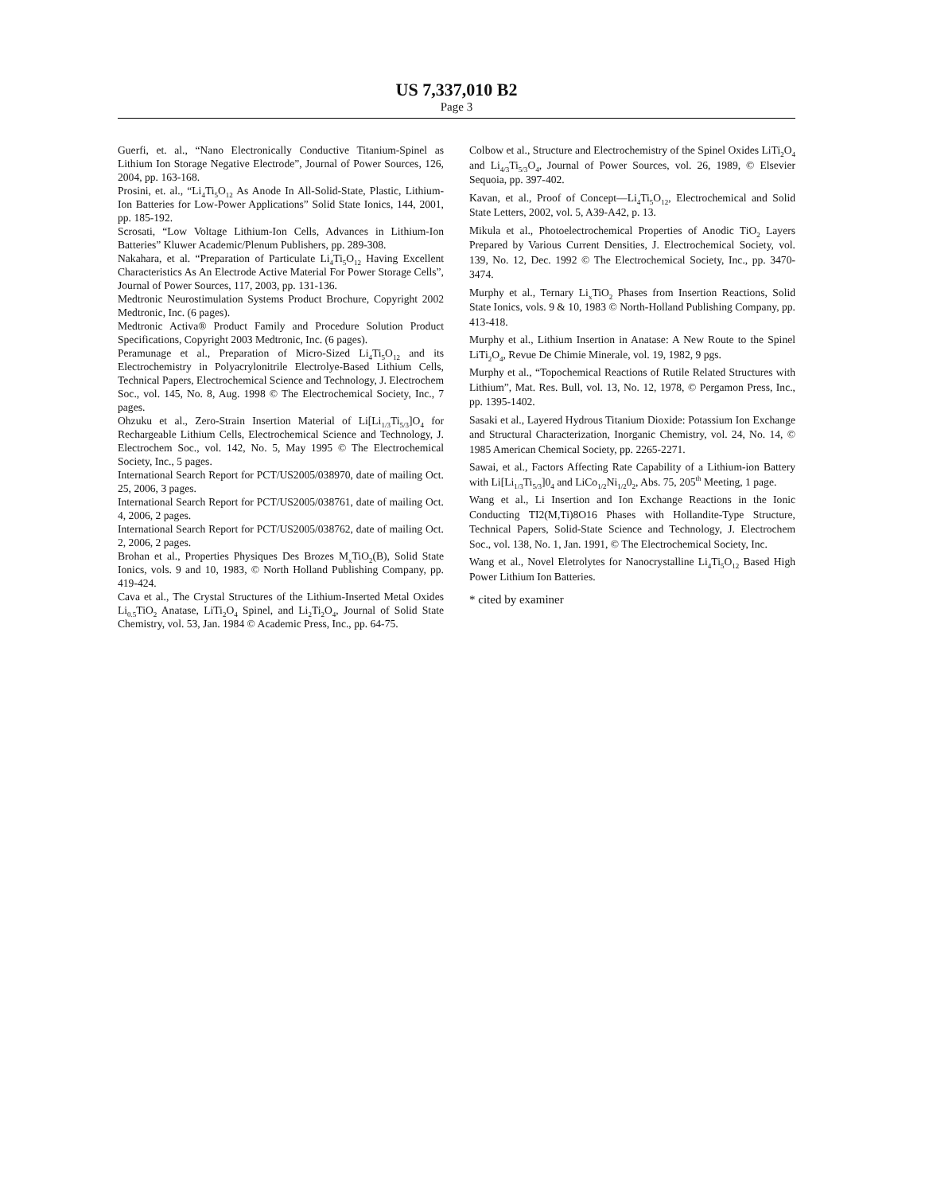US 7,337,010 B2
Page 3
Guerfi, et. al., “Nano Electronically Conductive Titanium-Spinel as Lithium Ion Storage Negative Electrode”, Journal of Power Sources, 126, 2004, pp. 163-168.
Prosini, et. al., “Li<sub>4</sub>Ti<sub>5</sub>O<sub>12</sub> As Anode In All-Solid-State, Plastic, Lithium-Ion Batteries for Low-Power Applications” Solid State Ionics, 144, 2001, pp. 185-192.
Scrosati, “Low Voltage Lithium-Ion Cells, Advances in Lithium-Ion Batteries” Kluwer Academic/Plenum Publishers, pp. 289-308.
Nakahara, et al. “Preparation of Particulate Li<sub>4</sub>Ti<sub>5</sub>O<sub>12</sub> Having Excellent Characteristics As An Electrode Active Material For Power Storage Cells”, Journal of Power Sources, 117, 2003, pp. 131-136.
Medtronic Neurostimulation Systems Product Brochure, Copyright 2002 Medtronic, Inc. (6 pages).
Medtronic Activa® Product Family and Procedure Solution Product Specifications, Copyright 2003 Medtronic, Inc. (6 pages).
Peramunage et al., Preparation of Micro-Sized Li<sub>4</sub>Ti<sub>5</sub>O<sub>12</sub> and its Electrochemistry in Polyacrylonitrile Electrolye-Based Lithium Cells, Technical Papers, Electrochemical Science and Technology, J. Electrochem Soc., vol. 145, No. 8, Aug. 1998 © The Electrochemical Society, Inc., 7 pages.
Ohzuku et al., Zero-Strain Insertion Material of Li[Li<sub>1/3</sub>Ti<sub>5/3</sub>]O<sub>4</sub> for Rechargeable Lithium Cells, Electrochemical Science and Technology, J. Electrochem Soc., vol. 142, No. 5, May 1995 © The Electrochemical Society, Inc., 5 pages.
International Search Report for PCT/US2005/038970, date of mailing Oct. 25, 2006, 3 pages.
International Search Report for PCT/US2005/038761, date of mailing Oct. 4, 2006, 2 pages.
International Search Report for PCT/US2005/038762, date of mailing Oct. 2, 2006, 2 pages.
Brohan et al., Properties Physiques Des Brozes M<sub>x</sub>TiO<sub>2</sub>(B), Solid State Ionics, vols. 9 and 10, 1983, © North Holland Publishing Company, pp. 419-424.
Cava et al., The Crystal Structures of the Lithium-Inserted Metal Oxides Li<sub>0.5</sub>TiO<sub>2</sub> Anatase, LiTi<sub>2</sub>O<sub>4</sub> Spinel, and Li<sub>2</sub>Ti<sub>2</sub>O<sub>4</sub>, Journal of Solid State Chemistry, vol. 53, Jan. 1984 © Academic Press, Inc., pp. 64-75.
Colbow et al., Structure and Electrochemistry of the Spinel Oxides LiTi<sub>2</sub>O<sub>4</sub> and Li<sub>4/3</sub>Ti<sub>5/3</sub>O<sub>4</sub>, Journal of Power Sources, vol. 26, 1989, © Elsevier Sequoia, pp. 397-402.
Kavan, et al., Proof of Concept—Li<sub>4</sub>Ti<sub>5</sub>O<sub>12</sub>, Electrochemical and Solid State Letters, 2002, vol. 5, A39-A42, p. 13.
Mikula et al., Photoelectrochemical Properties of Anodic TiO<sub>2</sub> Layers Prepared by Various Current Densities, J. Electrochemical Society, vol. 139, No. 12, Dec. 1992 © The Electrochemical Society, Inc., pp. 3470-3474.
Murphy et al., Ternary Li<sub>x</sub>TiO<sub>2</sub> Phases from Insertion Reactions, Solid State Ionics, vols. 9 & 10, 1983 © North-Holland Publishing Company, pp. 413-418.
Murphy et al., Lithium Insertion in Anatase: A New Route to the Spinel LiTi<sub>2</sub>O<sub>4</sub>, Revue De Chimie Minerale, vol. 19, 1982, 9 pgs.
Murphy et al., “Topochemical Reactions of Rutile Related Structures with Lithium”, Mat. Res. Bull, vol. 13, No. 12, 1978, © Pergamon Press, Inc., pp. 1395-1402.
Sasaki et al., Layered Hydrous Titanium Dioxide: Potassium Ion Exchange and Structural Characterization, Inorganic Chemistry, vol. 24, No. 14, © 1985 American Chemical Society, pp. 2265-2271.
Sawai, et al., Factors Affecting Rate Capability of a Lithium-ion Battery with Li[Li<sub>1/3</sub>Ti<sub>5/3</sub>]0<sub>4</sub> and LiCo<sub>1/2</sub>Ni<sub>1/2</sub>0<sub>2</sub>, Abs. 75, 205<sup>th</sup> Meeting, 1 page.
Wang et al., Li Insertion and Ion Exchange Reactions in the Ionic Conducting TI2(M,Ti)8O16 Phases with Hollandite-Type Structure, Technical Papers, Solid-State Science and Technology, J. Electrochem Soc., vol. 138, No. 1, Jan. 1991, © The Electrochemical Society, Inc.
Wang et al., Novel Eletrolytes for Nanocrystalline Li<sub>4</sub>Ti<sub>5</sub>O<sub>12</sub> Based High Power Lithium Ion Batteries.
* cited by examiner